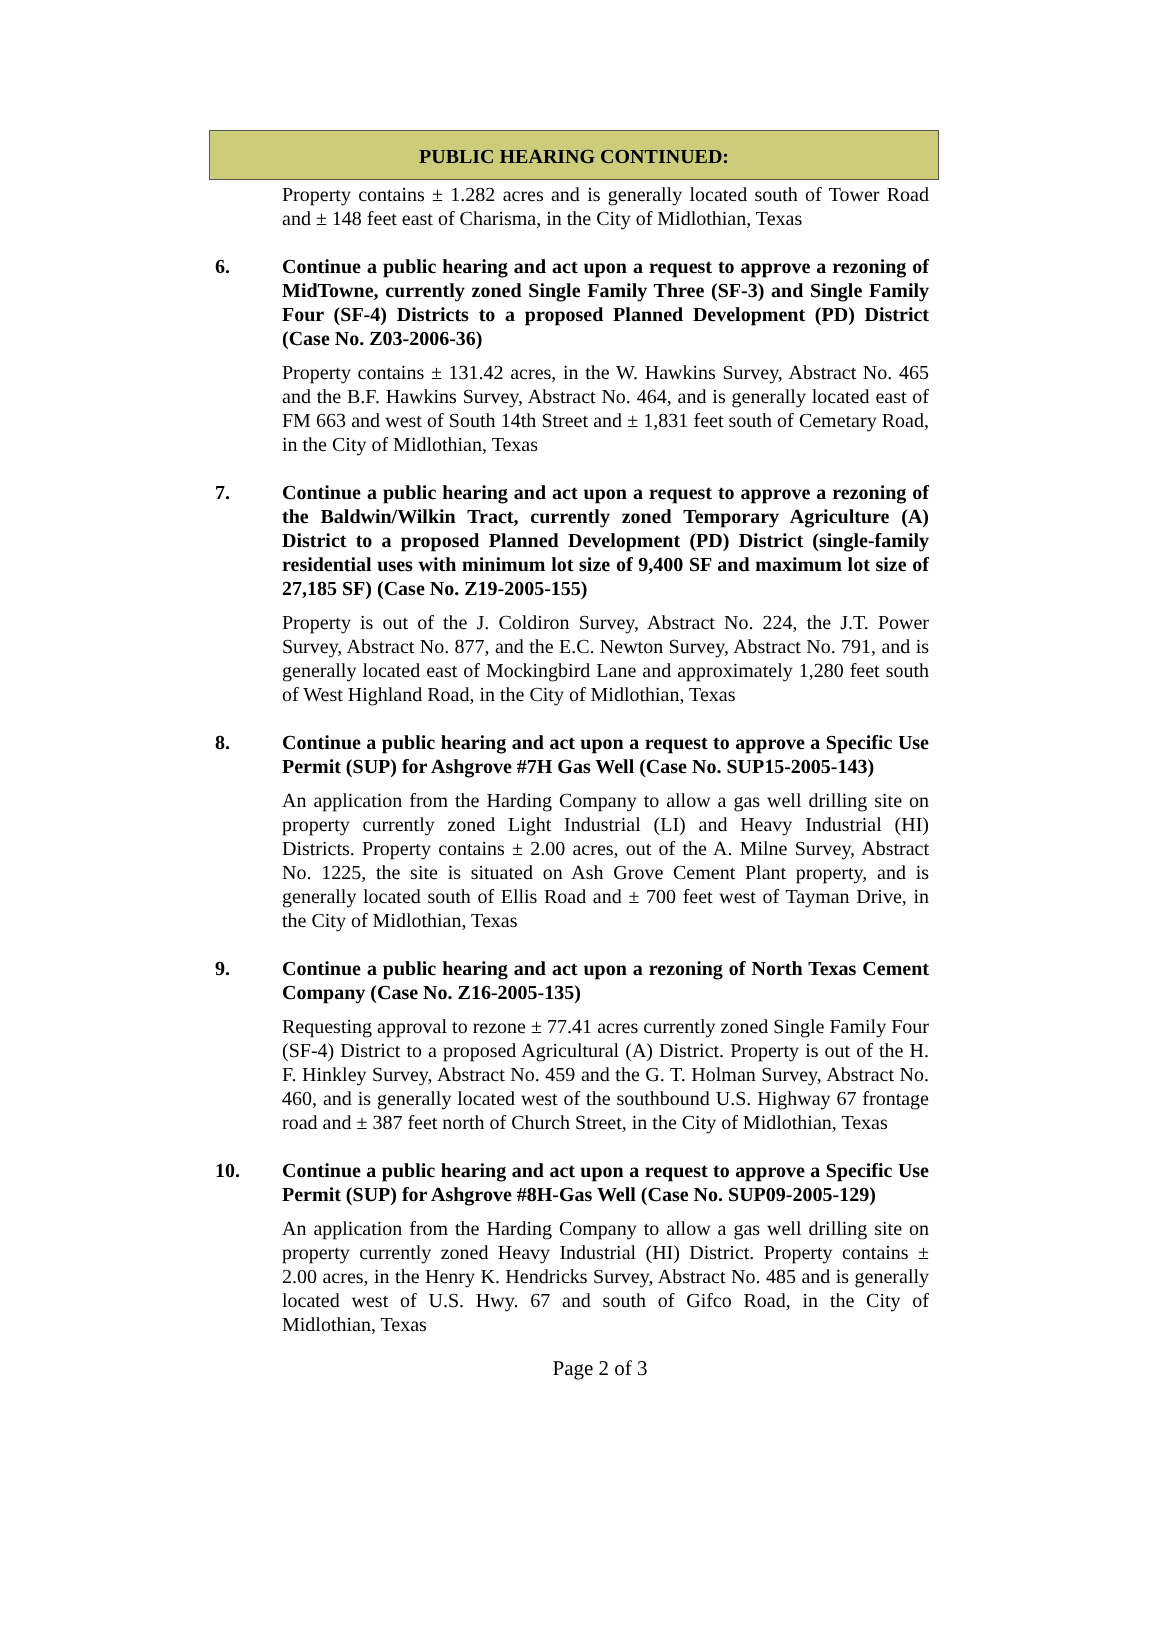PUBLIC HEARING CONTINUED:
Property contains ± 1.282 acres and is generally located south of Tower Road and ± 148 feet east of Charisma, in the City of Midlothian, Texas
6. Continue a public hearing and act upon a request to approve a rezoning of MidTowne, currently zoned Single Family Three (SF-3) and Single Family Four (SF-4) Districts to a proposed Planned Development (PD) District (Case No. Z03-2006-36)
Property contains ± 131.42 acres, in the W. Hawkins Survey, Abstract No. 465 and the B.F. Hawkins Survey, Abstract No. 464, and is generally located east of FM 663 and west of South 14th Street and ± 1,831 feet south of Cemetary Road, in the City of Midlothian, Texas
7. Continue a public hearing and act upon a request to approve a rezoning of the Baldwin/Wilkin Tract, currently zoned Temporary Agriculture (A) District to a proposed Planned Development (PD) District (single-family residential uses with minimum lot size of 9,400 SF and maximum lot size of 27,185 SF) (Case No. Z19-2005-155)
Property is out of the J. Coldiron Survey, Abstract No. 224, the J.T. Power Survey, Abstract No. 877, and the E.C. Newton Survey, Abstract No. 791, and is generally located east of Mockingbird Lane and approximately 1,280 feet south of West Highland Road, in the City of Midlothian, Texas
8. Continue a public hearing and act upon a request to approve a Specific Use Permit (SUP) for Ashgrove #7H Gas Well (Case No. SUP15-2005-143)
An application from the Harding Company to allow a gas well drilling site on property currently zoned Light Industrial (LI) and Heavy Industrial (HI) Districts. Property contains ± 2.00 acres, out of the A. Milne Survey, Abstract No. 1225, the site is situated on Ash Grove Cement Plant property, and is generally located south of Ellis Road and ± 700 feet west of Tayman Drive, in the City of Midlothian, Texas
9. Continue a public hearing and act upon a rezoning of North Texas Cement Company (Case No. Z16-2005-135)
Requesting approval to rezone ± 77.41 acres currently zoned Single Family Four (SF-4) District to a proposed Agricultural (A) District. Property is out of the H. F. Hinkley Survey, Abstract No. 459 and the G. T. Holman Survey, Abstract No. 460, and is generally located west of the southbound U.S. Highway 67 frontage road and ± 387 feet north of Church Street, in the City of Midlothian, Texas
10. Continue a public hearing and act upon a request to approve a Specific Use Permit (SUP) for Ashgrove #8H-Gas Well (Case No. SUP09-2005-129)
An application from the Harding Company to allow a gas well drilling site on property currently zoned Heavy Industrial (HI) District. Property contains ± 2.00 acres, in the Henry K. Hendricks Survey, Abstract No. 485 and is generally located west of U.S. Hwy. 67 and south of Gifco Road, in the City of Midlothian, Texas
Page 2 of 3